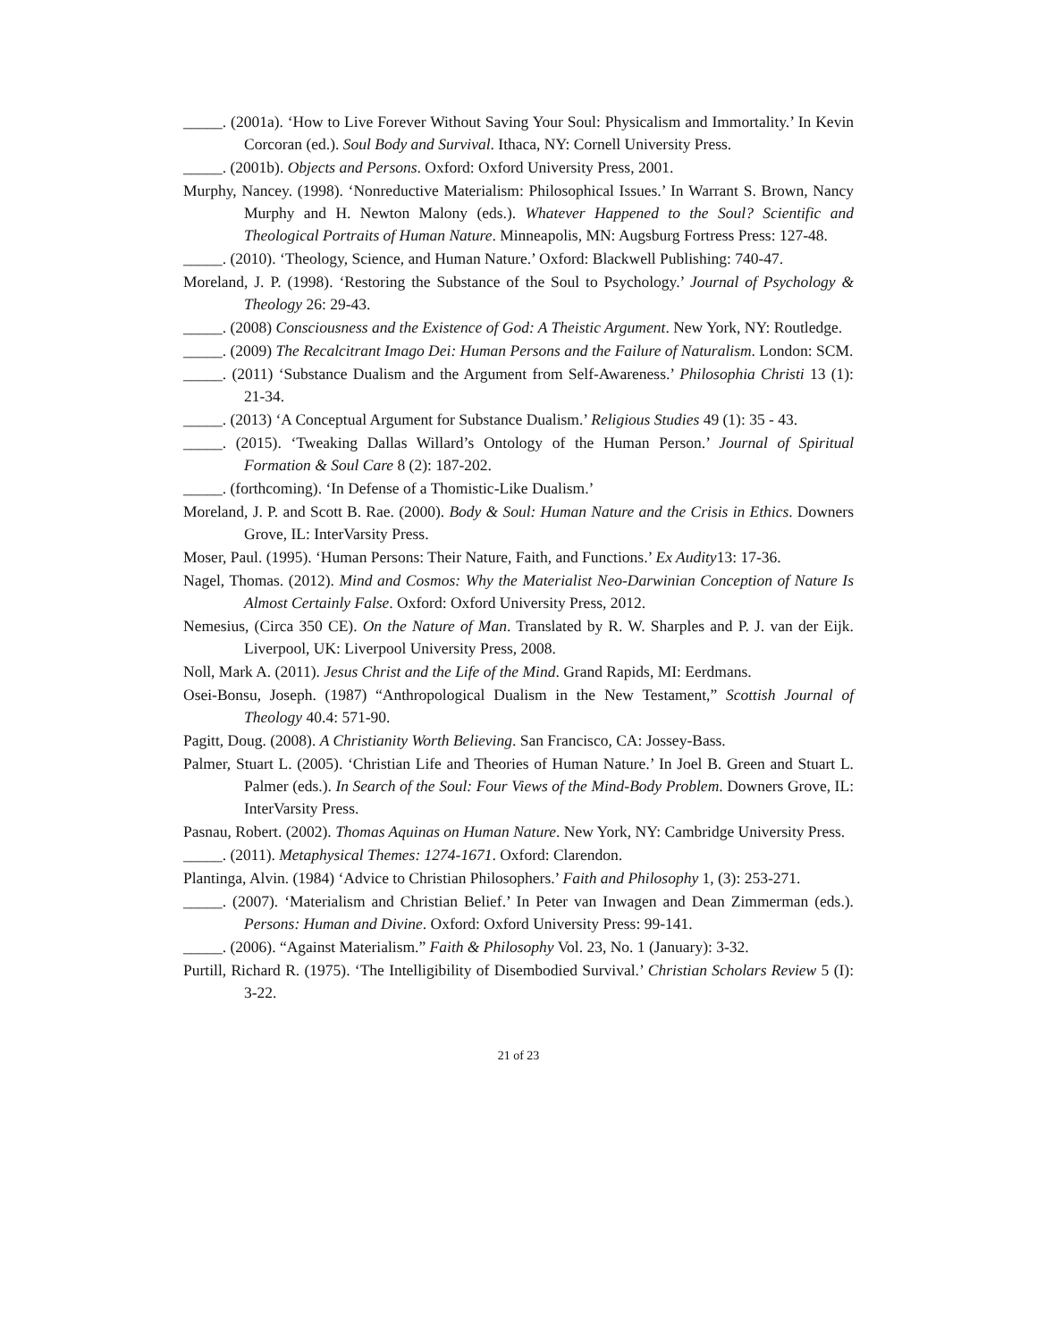_____. (2001a). ‘How to Live Forever Without Saving Your Soul: Physicalism and Immortality.’ In Kevin Corcoran (ed.). Soul Body and Survival. Ithaca, NY: Cornell University Press.
_____. (2001b). Objects and Persons. Oxford: Oxford University Press, 2001.
Murphy, Nancey. (1998). ‘Nonreductive Materialism: Philosophical Issues.’ In Warrant S. Brown, Nancy Murphy and H. Newton Malony (eds.). Whatever Happened to the Soul? Scientific and Theological Portraits of Human Nature. Minneapolis, MN: Augsburg Fortress Press: 127-48.
_____. (2010). ‘Theology, Science, and Human Nature.’ Oxford: Blackwell Publishing: 740-47.
Moreland, J. P. (1998). ‘Restoring the Substance of the Soul to Psychology.’ Journal of Psychology & Theology 26: 29-43.
_____. (2008) Consciousness and the Existence of God: A Theistic Argument. New York, NY: Routledge.
_____. (2009) The Recalcitrant Imago Dei: Human Persons and the Failure of Naturalism. London: SCM.
_____. (2011) ‘Substance Dualism and the Argument from Self-Awareness.’ Philosophia Christi 13 (1): 21-34.
_____. (2013) ‘A Conceptual Argument for Substance Dualism.’ Religious Studies 49 (1): 35 - 43.
_____. (2015). ‘Tweaking Dallas Willard’s Ontology of the Human Person.’ Journal of Spiritual Formation & Soul Care 8 (2): 187-202.
_____. (forthcoming). ‘In Defense of a Thomistic-Like Dualism.’
Moreland, J. P. and Scott B. Rae. (2000). Body & Soul: Human Nature and the Crisis in Ethics. Downers Grove, IL: InterVarsity Press.
Moser, Paul. (1995). ‘Human Persons: Their Nature, Faith, and Functions.’ Ex Audity13: 17-36.
Nagel, Thomas. (2012). Mind and Cosmos: Why the Materialist Neo-Darwinian Conception of Nature Is Almost Certainly False. Oxford: Oxford University Press, 2012.
Nemesius, (Circa 350 CE). On the Nature of Man. Translated by R. W. Sharples and P. J. van der Eijk. Liverpool, UK: Liverpool University Press, 2008.
Noll, Mark A. (2011). Jesus Christ and the Life of the Mind. Grand Rapids, MI: Eerdmans.
Osei-Bonsu, Joseph. (1987) “Anthropological Dualism in the New Testament,” Scottish Journal of Theology 40.4: 571-90.
Pagitt, Doug. (2008). A Christianity Worth Believing. San Francisco, CA: Jossey-Bass.
Palmer, Stuart L. (2005). ‘Christian Life and Theories of Human Nature.’ In Joel B. Green and Stuart L. Palmer (eds.). In Search of the Soul: Four Views of the Mind-Body Problem. Downers Grove, IL: InterVarsity Press.
Pasnau, Robert. (2002). Thomas Aquinas on Human Nature. New York, NY: Cambridge University Press.
_____. (2011). Metaphysical Themes: 1274-1671. Oxford: Clarendon.
Plantinga, Alvin. (1984) ‘Advice to Christian Philosophers.’ Faith and Philosophy 1, (3): 253-271.
_____. (2007). ‘Materialism and Christian Belief.’ In Peter van Inwagen and Dean Zimmerman (eds.). Persons: Human and Divine. Oxford: Oxford University Press: 99-141.
_____. (2006). “Against Materialism.” Faith & Philosophy Vol. 23, No. 1 (January): 3-32.
Purtill, Richard R. (1975). ‘The Intelligibility of Disembodied Survival.’ Christian Scholars Review 5 (I): 3-22.
21 of 23